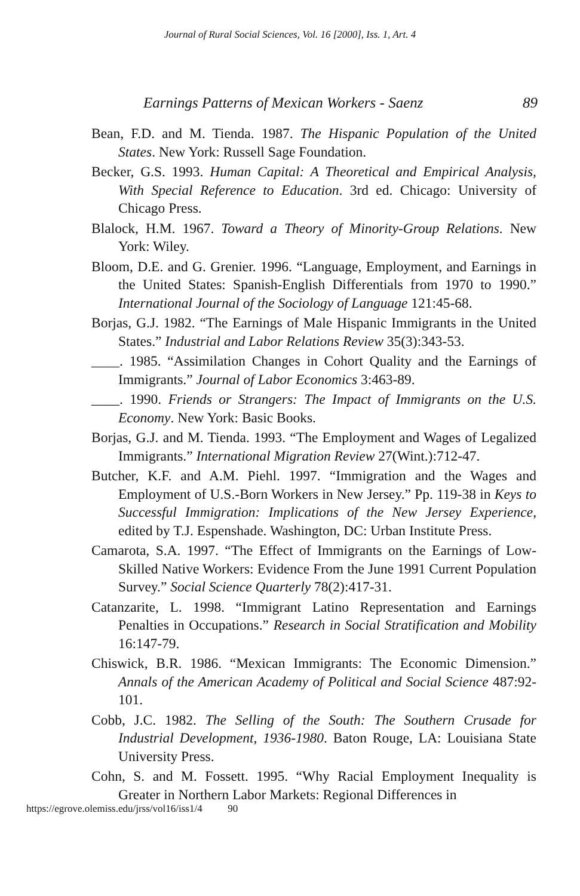Journal of Rural Social Sciences, Vol. 16 [2000], Iss. 1, Art. 4
Earnings Patterns of Mexican Workers - Saenz 89
Bean, F.D. and M. Tienda. 1987. The Hispanic Population of the United States. New York: Russell Sage Foundation.
Becker, G.S. 1993. Human Capital: A Theoretical and Empirical Analysis, With Special Reference to Education. 3rd ed. Chicago: University of Chicago Press.
Blalock, H.M. 1967. Toward a Theory of Minority-Group Relations. New York: Wiley.
Bloom, D.E. and G. Grenier. 1996. “Language, Employment, and Earnings in the United States: Spanish-English Differentials from 1970 to 1990.” International Journal of the Sociology of Language 121:45-68.
Borjas, G.J. 1982. “The Earnings of Male Hispanic Immigrants in the United States.” Industrial and Labor Relations Review 35(3):343-53.
____. 1985. “Assimilation Changes in Cohort Quality and the Earnings of Immigrants.” Journal of Labor Economics 3:463-89.
____. 1990. Friends or Strangers: The Impact of Immigrants on the U.S. Economy. New York: Basic Books.
Borjas, G.J. and M. Tienda. 1993. “The Employment and Wages of Legalized Immigrants.” International Migration Review 27(Wint.):712-47.
Butcher, K.F. and A.M. Piehl. 1997. “Immigration and the Wages and Employment of U.S.-Born Workers in New Jersey.” Pp. 119-38 in Keys to Successful Immigration: Implications of the New Jersey Experience, edited by T.J. Espenshade. Washington, DC: Urban Institute Press.
Camarota, S.A. 1997. “The Effect of Immigrants on the Earnings of Low-Skilled Native Workers: Evidence From the June 1991 Current Population Survey.” Social Science Quarterly 78(2):417-31.
Catanzarite, L. 1998. “Immigrant Latino Representation and Earnings Penalties in Occupations.” Research in Social Stratification and Mobility 16:147-79.
Chiswick, B.R. 1986. “Mexican Immigrants: The Economic Dimension.” Annals of the American Academy of Political and Social Science 487:92-101.
Cobb, J.C. 1982. The Selling of the South: The Southern Crusade for Industrial Development, 1936-1980. Baton Rouge, LA: Louisiana State University Press.
Cohn, S. and M. Fossett. 1995. “Why Racial Employment Inequality is Greater in Northern Labor Markets: Regional Differences in
https://egrove.olemiss.edu/jrss/vol16/iss1/4 90